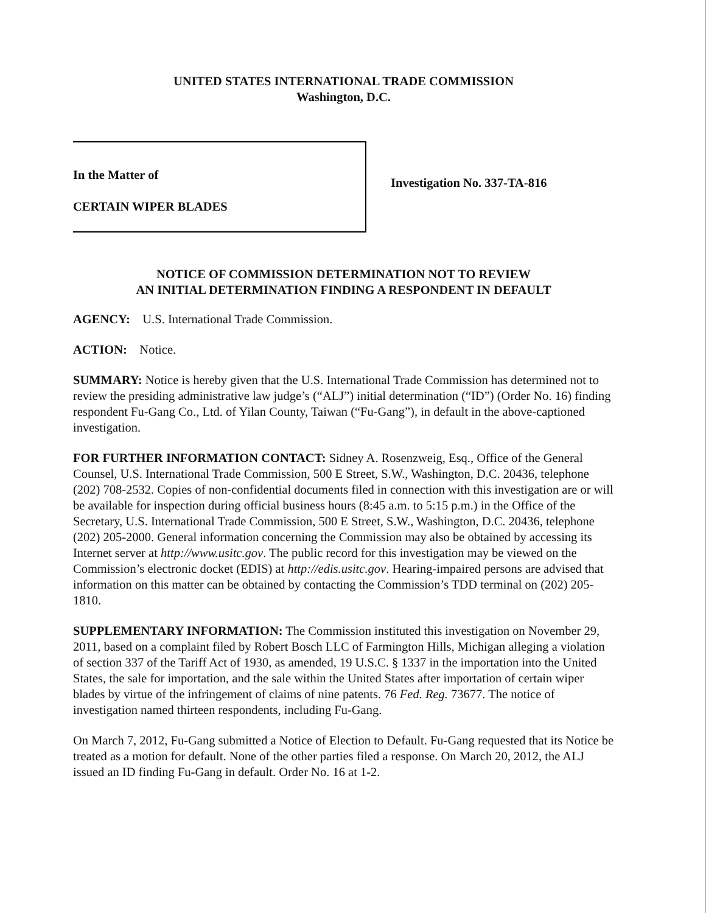UNITED STATES INTERNATIONAL TRADE COMMISSION
Washington, D.C.
In the Matter of
CERTAIN WIPER BLADES
Investigation No. 337-TA-816
NOTICE OF COMMISSION DETERMINATION NOT TO REVIEW
AN INITIAL DETERMINATION FINDING A RESPONDENT IN DEFAULT
AGENCY: U.S. International Trade Commission.
ACTION: Notice.
SUMMARY: Notice is hereby given that the U.S. International Trade Commission has determined not to review the presiding administrative law judge’s (“ALJ”) initial determination (“ID”) (Order No. 16) finding respondent Fu-Gang Co., Ltd. of Yilan County, Taiwan (“Fu-Gang”), in default in the above-captioned investigation.
FOR FURTHER INFORMATION CONTACT: Sidney A. Rosenzweig, Esq., Office of the General Counsel, U.S. International Trade Commission, 500 E Street, S.W., Washington, D.C. 20436, telephone (202) 708-2532. Copies of non-confidential documents filed in connection with this investigation are or will be available for inspection during official business hours (8:45 a.m. to 5:15 p.m.) in the Office of the Secretary, U.S. International Trade Commission, 500 E Street, S.W., Washington, D.C. 20436, telephone (202) 205-2000. General information concerning the Commission may also be obtained by accessing its Internet server at http://www.usitc.gov. The public record for this investigation may be viewed on the Commission’s electronic docket (EDIS) at http://edis.usitc.gov. Hearing-impaired persons are advised that information on this matter can be obtained by contacting the Commission’s TDD terminal on (202) 205-1810.
SUPPLEMENTARY INFORMATION: The Commission instituted this investigation on November 29, 2011, based on a complaint filed by Robert Bosch LLC of Farmington Hills, Michigan alleging a violation of section 337 of the Tariff Act of 1930, as amended, 19 U.S.C. § 1337 in the importation into the United States, the sale for importation, and the sale within the United States after importation of certain wiper blades by virtue of the infringement of claims of nine patents. 76 Fed. Reg. 73677. The notice of investigation named thirteen respondents, including Fu-Gang.
On March 7, 2012, Fu-Gang submitted a Notice of Election to Default. Fu-Gang requested that its Notice be treated as a motion for default. None of the other parties filed a response. On March 20, 2012, the ALJ issued an ID finding Fu-Gang in default. Order No. 16 at 1-2.